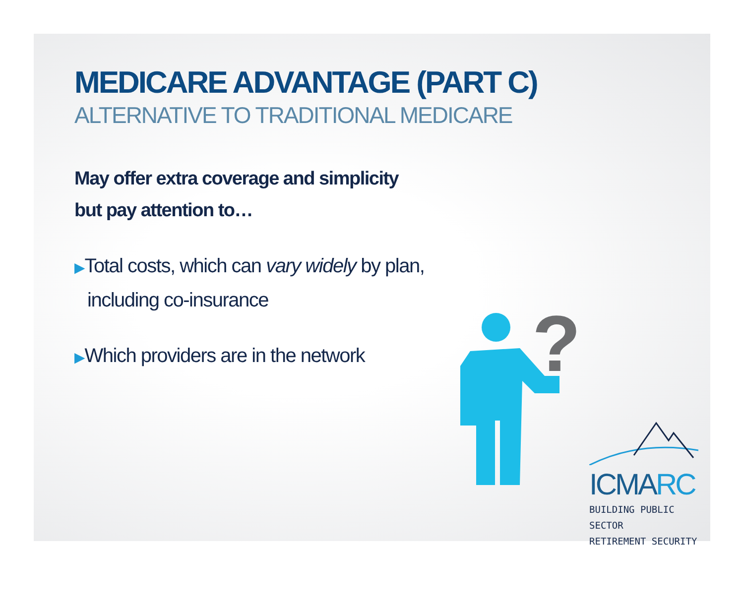MEDICARE ADVANTAGE (PART C)
ALTERNATIVE TO TRADITIONAL MEDICARE
May offer extra coverage and simplicity
but pay attention to…
▶Total costs, which can vary widely by plan,
including co-insurance
▶Which providers are in the network
?
ICMARC
BUILDING PUBLIC SECTOR
RETIREMENT SECURITY